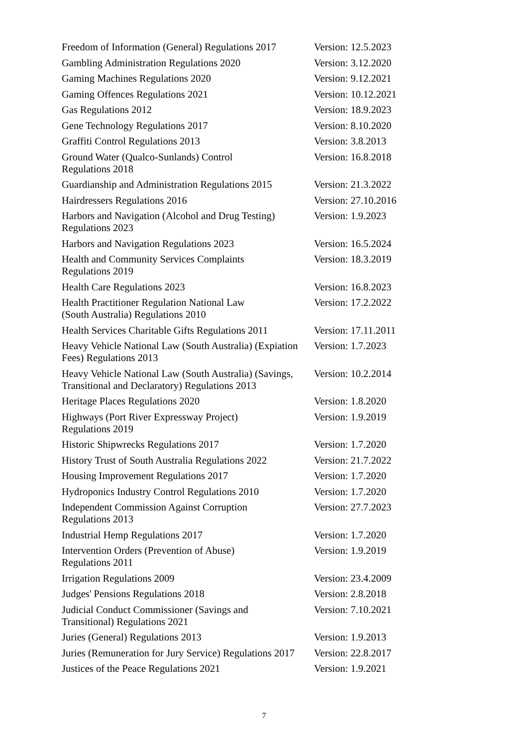| Freedom of Information (General) Regulations 2017 | Version: 12.5.2023 |
| Gambling Administration Regulations 2020 | Version: 3.12.2020 |
| Gaming Machines Regulations 2020 | Version: 9.12.2021 |
| Gaming Offences Regulations 2021 | Version: 10.12.2021 |
| Gas Regulations 2012 | Version: 18.9.2023 |
| Gene Technology Regulations 2017 | Version: 8.10.2020 |
| Graffiti Control Regulations 2013 | Version: 3.8.2013 |
| Ground Water (Qualco-Sunlands) Control Regulations 2018 | Version: 16.8.2018 |
| Guardianship and Administration Regulations 2015 | Version: 21.3.2022 |
| Hairdressers Regulations 2016 | Version: 27.10.2016 |
| Harbors and Navigation (Alcohol and Drug Testing) Regulations 2023 | Version: 1.9.2023 |
| Harbors and Navigation Regulations 2023 | Version: 16.5.2024 |
| Health and Community Services Complaints Regulations 2019 | Version: 18.3.2019 |
| Health Care Regulations 2023 | Version: 16.8.2023 |
| Health Practitioner Regulation National Law (South Australia) Regulations 2010 | Version: 17.2.2022 |
| Health Services Charitable Gifts Regulations 2011 | Version: 17.11.2011 |
| Heavy Vehicle National Law (South Australia) (Expiation Fees) Regulations 2013 | Version: 1.7.2023 |
| Heavy Vehicle National Law (South Australia) (Savings, Transitional and Declaratory) Regulations 2013 | Version: 10.2.2014 |
| Heritage Places Regulations 2020 | Version: 1.8.2020 |
| Highways (Port River Expressway Project) Regulations 2019 | Version: 1.9.2019 |
| Historic Shipwrecks Regulations 2017 | Version: 1.7.2020 |
| History Trust of South Australia Regulations 2022 | Version: 21.7.2022 |
| Housing Improvement Regulations 2017 | Version: 1.7.2020 |
| Hydroponics Industry Control Regulations 2010 | Version: 1.7.2020 |
| Independent Commission Against Corruption Regulations 2013 | Version: 27.7.2023 |
| Industrial Hemp Regulations 2017 | Version: 1.7.2020 |
| Intervention Orders (Prevention of Abuse) Regulations 2011 | Version: 1.9.2019 |
| Irrigation Regulations 2009 | Version: 23.4.2009 |
| Judges' Pensions Regulations 2018 | Version: 2.8.2018 |
| Judicial Conduct Commissioner (Savings and Transitional) Regulations 2021 | Version: 7.10.2021 |
| Juries (General) Regulations 2013 | Version: 1.9.2013 |
| Juries (Remuneration for Jury Service) Regulations 2017 | Version: 22.8.2017 |
| Justices of the Peace Regulations 2021 | Version: 1.9.2021 |
7